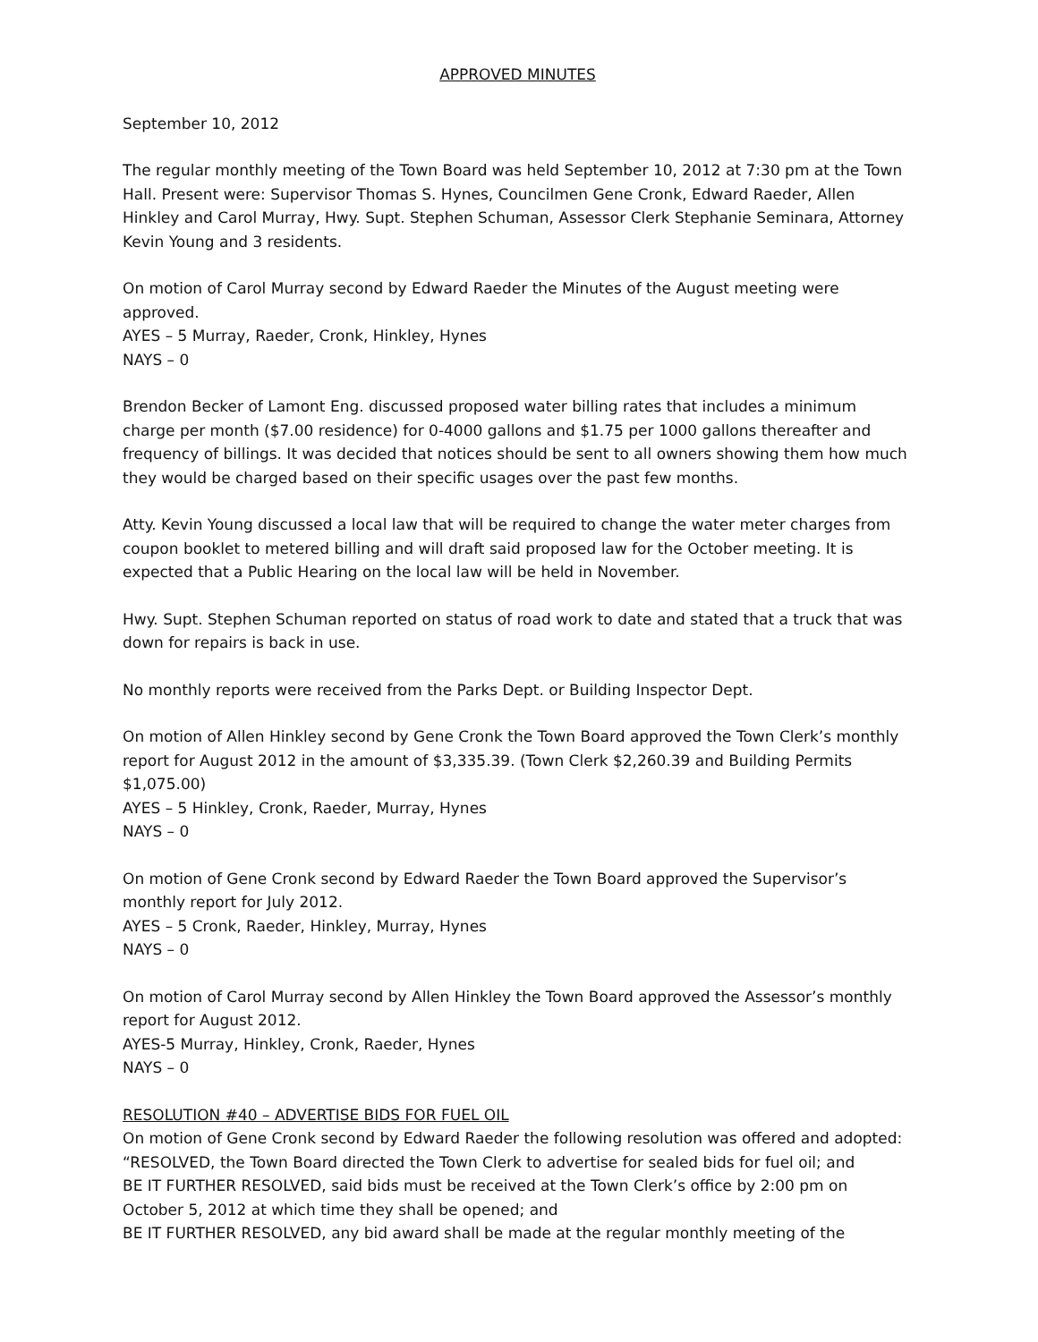APPROVED MINUTES
September 10, 2012
The regular monthly meeting of the Town Board was held September 10, 2012 at 7:30 pm at the Town Hall. Present were: Supervisor Thomas S. Hynes, Councilmen Gene Cronk, Edward Raeder, Allen Hinkley and Carol Murray, Hwy. Supt. Stephen Schuman, Assessor Clerk Stephanie Seminara, Attorney Kevin Young and 3 residents.
On motion of Carol Murray second by Edward Raeder the Minutes of the August meeting were approved.
AYES – 5 Murray, Raeder, Cronk, Hinkley, Hynes
NAYS – 0
Brendon Becker of Lamont Eng. discussed proposed water billing rates that includes a minimum charge per month ($7.00 residence) for 0-4000 gallons and $1.75 per 1000 gallons thereafter and frequency of billings. It was decided that notices should be sent to all owners showing them how much they would be charged based on their specific usages over the past few months.
Atty. Kevin Young discussed a local law that will be required to change the water meter charges from coupon booklet to metered billing and will draft said proposed law for the October meeting. It is expected that a Public Hearing on the local law will be held in November.
Hwy. Supt. Stephen Schuman reported on status of road work to date and stated that a truck that was down for repairs is back in use.
No monthly reports were received from the Parks Dept. or Building Inspector Dept.
On motion of Allen Hinkley second by Gene Cronk the Town Board approved the Town Clerk’s monthly report for August 2012 in the amount of $3,335.39. (Town Clerk $2,260.39 and Building Permits $1,075.00)
AYES – 5 Hinkley, Cronk, Raeder, Murray, Hynes
NAYS – 0
On motion of Gene Cronk second by Edward Raeder the Town Board approved the Supervisor’s monthly report for July 2012.
AYES – 5 Cronk, Raeder, Hinkley, Murray, Hynes
NAYS – 0
On motion of Carol Murray second by Allen Hinkley the Town Board approved the Assessor’s monthly report for August 2012.
AYES-5 Murray, Hinkley, Cronk, Raeder, Hynes
NAYS – 0
RESOLUTION #40 – ADVERTISE BIDS FOR FUEL OIL
On motion of Gene Cronk second by Edward Raeder the following resolution was offered and adopted:
“RESOLVED, the Town Board directed the Town Clerk to advertise for sealed bids for fuel oil; and
BE IT FURTHER RESOLVED, said bids must be received at the Town Clerk’s office by 2:00 pm on October 5, 2012 at which time they shall be opened; and
BE IT FURTHER RESOLVED, any bid award shall be made at the regular monthly meeting of the